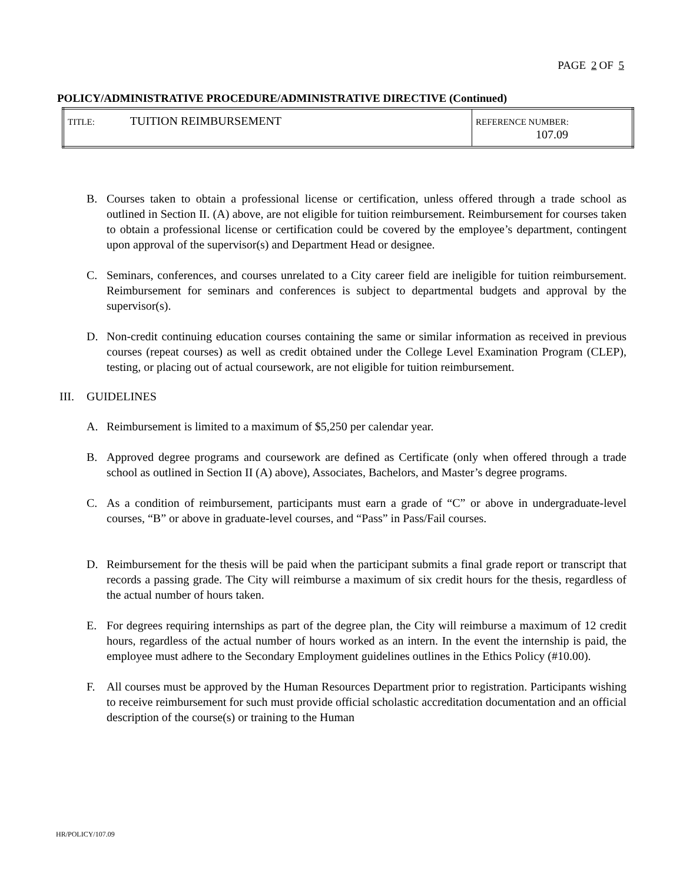PAGE 2 OF 5
POLICY/ADMINISTRATIVE PROCEDURE/ADMINISTRATIVE DIRECTIVE (Continued)
| TITLE: TUITION REIMBURSEMENT | REFERENCE NUMBER: 107.09 |
B. Courses taken to obtain a professional license or certification, unless offered through a trade school as outlined in Section II. (A) above, are not eligible for tuition reimbursement. Reimbursement for courses taken to obtain a professional license or certification could be covered by the employee’s department, contingent upon approval of the supervisor(s) and Department Head or designee.
C. Seminars, conferences, and courses unrelated to a City career field are ineligible for tuition reimbursement. Reimbursement for seminars and conferences is subject to departmental budgets and approval by the supervisor(s).
D. Non-credit continuing education courses containing the same or similar information as received in previous courses (repeat courses) as well as credit obtained under the College Level Examination Program (CLEP), testing, or placing out of actual coursework, are not eligible for tuition reimbursement.
III. GUIDELINES
A. Reimbursement is limited to a maximum of $5,250 per calendar year.
B. Approved degree programs and coursework are defined as Certificate (only when offered through a trade school as outlined in Section II (A) above), Associates, Bachelors, and Master’s degree programs.
C. As a condition of reimbursement, participants must earn a grade of “C” or above in undergraduate-level courses, “B” or above in graduate-level courses, and “Pass” in Pass/Fail courses.
D. Reimbursement for the thesis will be paid when the participant submits a final grade report or transcript that records a passing grade. The City will reimburse a maximum of six credit hours for the thesis, regardless of the actual number of hours taken.
E. For degrees requiring internships as part of the degree plan, the City will reimburse a maximum of 12 credit hours, regardless of the actual number of hours worked as an intern. In the event the internship is paid, the employee must adhere to the Secondary Employment guidelines outlines in the Ethics Policy (#10.00).
F. All courses must be approved by the Human Resources Department prior to registration. Participants wishing to receive reimbursement for such must provide official scholastic accreditation documentation and an official description of the course(s) or training to the Human
HR/POLICY/107.09